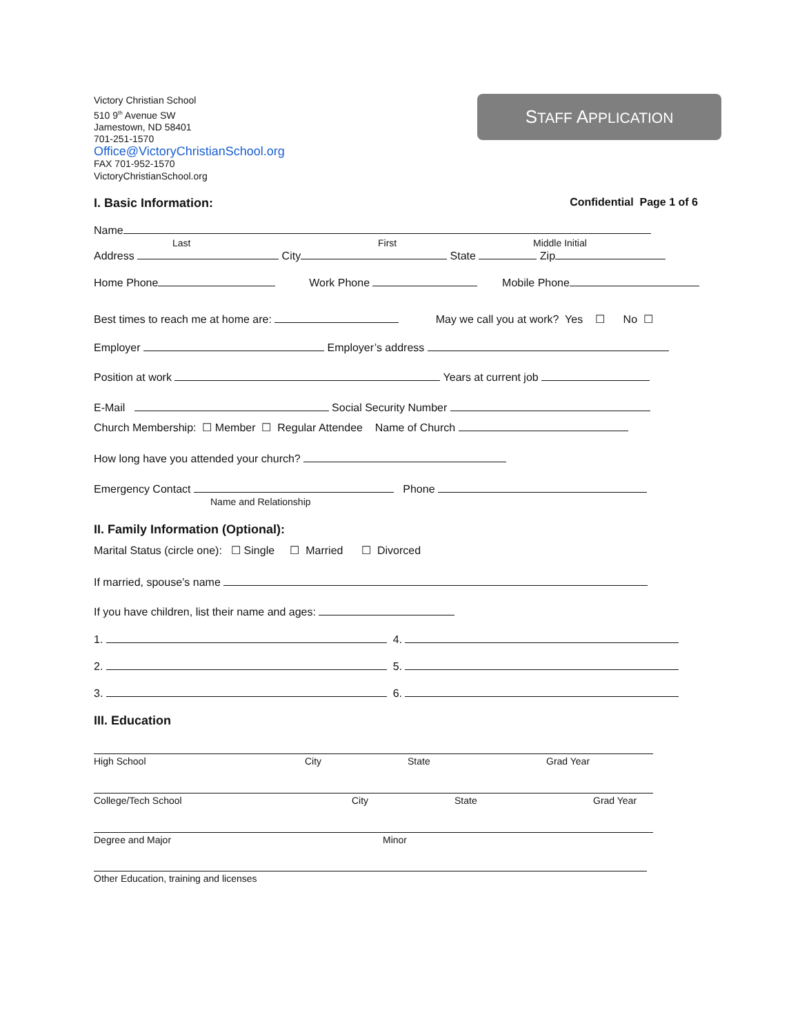Victory Christian School
510 9<sup>th</sup> Avenue SW
Jamestown, ND 58401
701-251-1570
Office@VictoryChristianSchool.org
FAX 701-952-1570
VictoryChristianSchool.org
STAFF APPLICATION
I. Basic Information: Confidential Page 1 of 6
Name
Last First Middle Initial
Address City State Zip
Home Phone Work Phone Mobile Phone
Best times to reach me at home are: May we call you at work? Yes ☐ No ☐
Employer Employer’s address
Position at work Years at current job
E-Mail Social Security Number
Church Membership: ☐ Member ☐ Regular Attendee Name of Church
How long have you attended your church?
Emergency Contact Phone
Name and Relationship
II. Family Information (Optional):
Marital Status (circle one): ☐ Single ☐ Married ☐ Divorced
If married, spouse’s name
If you have children, list their name and ages:
1. 4.
2. 5.
3. 6.
III. Education
High School City State Grad Year
College/Tech School City State Grad Year
Degree and Major Minor
Other Education, training and licenses